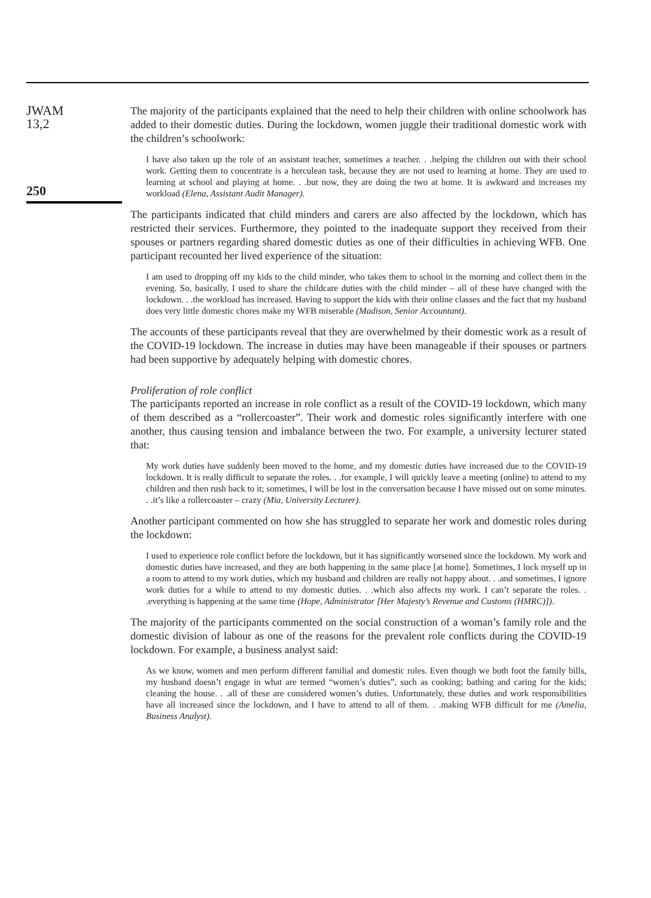JWAM
13,2
250
The majority of the participants explained that the need to help their children with online schoolwork has added to their domestic duties. During the lockdown, women juggle their traditional domestic work with the children’s schoolwork:
I have also taken up the role of an assistant teacher, sometimes a teacher. . .helping the children out with their school work. Getting them to concentrate is a herculean task, because they are not used to learning at home. They are used to learning at school and playing at home. . .but now, they are doing the two at home. It is awkward and increases my workload (Elena, Assistant Audit Manager).
The participants indicated that child minders and carers are also affected by the lockdown, which has restricted their services. Furthermore, they pointed to the inadequate support they received from their spouses or partners regarding shared domestic duties as one of their difficulties in achieving WFB. One participant recounted her lived experience of the situation:
I am used to dropping off my kids to the child minder, who takes them to school in the morning and collect them in the evening. So, basically, I used to share the childcare duties with the child minder – all of these have changed with the lockdown. . .the workload has increased. Having to support the kids with their online classes and the fact that my husband does very little domestic chores make my WFB miserable (Madison, Senior Accountant).
The accounts of these participants reveal that they are overwhelmed by their domestic work as a result of the COVID-19 lockdown. The increase in duties may have been manageable if their spouses or partners had been supportive by adequately helping with domestic chores.
Proliferation of role conflict
The participants reported an increase in role conflict as a result of the COVID-19 lockdown, which many of them described as a “rollercoaster”. Their work and domestic roles significantly interfere with one another, thus causing tension and imbalance between the two. For example, a university lecturer stated that:
My work duties have suddenly been moved to the home, and my domestic duties have increased due to the COVID-19 lockdown. It is really difficult to separate the roles. . .for example, I will quickly leave a meeting (online) to attend to my children and then rush back to it; sometimes, I will be lost in the conversation because I have missed out on some minutes. . .it’s like a rollercoaster – crazy (Mia, University Lecturer).
Another participant commented on how she has struggled to separate her work and domestic roles during the lockdown:
I used to experience role conflict before the lockdown, but it has significantly worsened since the lockdown. My work and domestic duties have increased, and they are both happening in the same place [at home]. Sometimes, I lock myself up in a room to attend to my work duties, which my husband and children are really not happy about. . .and sometimes, I ignore work duties for a while to attend to my domestic duties. . .which also affects my work. I can’t separate the roles. . .everything is happening at the same time (Hope, Administrator [Her Majesty’s Revenue and Customs (HMRC)]).
The majority of the participants commented on the social construction of a woman’s family role and the domestic division of labour as one of the reasons for the prevalent role conflicts during the COVID-19 lockdown. For example, a business analyst said:
As we know, women and men perform different familial and domestic roles. Even though we both foot the family bills, my husband doesn’t engage in what are termed “women’s duties”, such as cooking; bathing and caring for the kids; cleaning the house. . .all of these are considered women’s duties. Unfortunately, these duties and work responsibilities have all increased since the lockdown, and I have to attend to all of them. . .making WFB difficult for me (Amelia, Business Analyst).